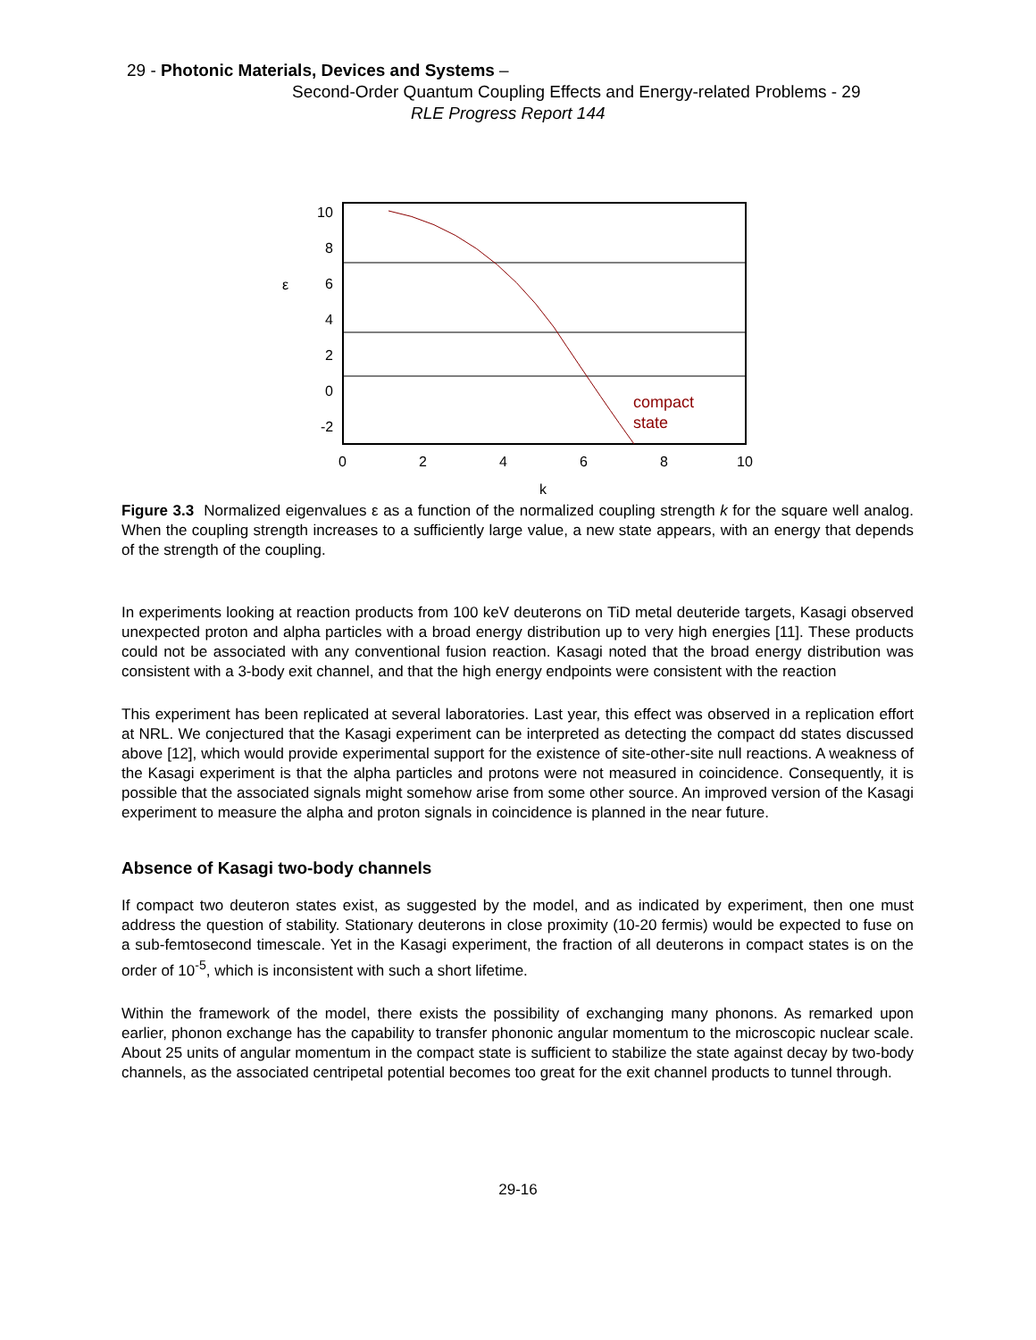29 - Photonic Materials, Devices and Systems –
Second-Order Quantum Coupling Effects and Energy-related Problems - 29
RLE Progress Report 144
compact
state
ε
10
8
6
4
2
0
-2
0
2
4
6
8
10
k
Figure 3.3 Normalized eigenvalues ε as a function of the normalized coupling strength k for the square well analog. When the coupling strength increases to a sufficiently large value, a new state appears, with an energy that depends of the strength of the coupling.
In experiments looking at reaction products from 100 keV deuterons on TiD metal deuteride targets, Kasagi observed unexpected proton and alpha particles with a broad energy distribution up to very high energies [11]. These products could not be associated with any conventional fusion reaction. Kasagi noted that the broad energy distribution was consistent with a 3-body exit channel, and that the high energy endpoints were consistent with the reaction
This experiment has been replicated at several laboratories. Last year, this effect was observed in a replication effort at NRL. We conjectured that the Kasagi experiment can be interpreted as detecting the compact dd states discussed above [12], which would provide experimental support for the existence of site-other-site null reactions. A weakness of the Kasagi experiment is that the alpha particles and protons were not measured in coincidence. Consequently, it is possible that the associated signals might somehow arise from some other source. An improved version of the Kasagi experiment to measure the alpha and proton signals in coincidence is planned in the near future.
Absence of Kasagi two-body channels
If compact two deuteron states exist, as suggested by the model, and as indicated by experiment, then one must address the question of stability. Stationary deuterons in close proximity (10-20 fermis) would be expected to fuse on a sub-femtosecond timescale. Yet in the Kasagi experiment, the fraction of all deuterons in compact states is on the order of 10<sup>-5</sup>, which is inconsistent with such a short lifetime.
Within the framework of the model, there exists the possibility of exchanging many phonons. As remarked upon earlier, phonon exchange has the capability to transfer phononic angular momentum to the microscopic nuclear scale. About 25 units of angular momentum in the compact state is sufficient to stabilize the state against decay by two-body channels, as the associated centripetal potential becomes too great for the exit channel products to tunnel through.
29-16